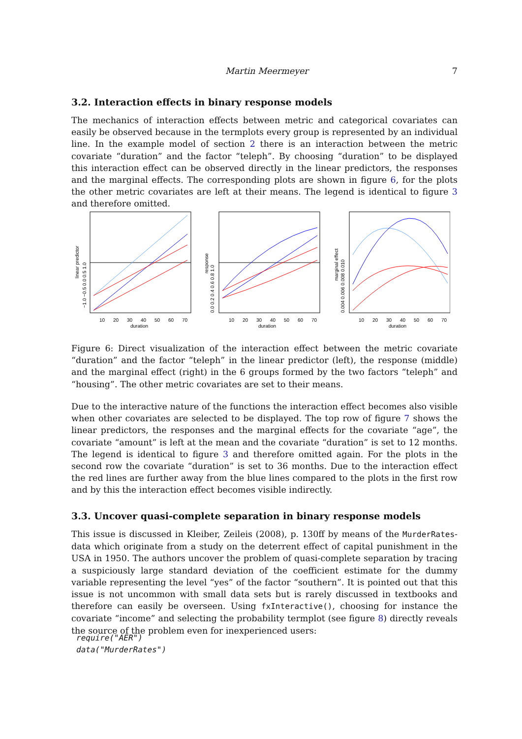Martin Meermeyer 7
3.2. Interaction effects in binary response models
The mechanics of interaction effects between metric and categorical covariates can easily be observed because in the termplots every group is represented by an individual line. In the example model of section 2 there is an interaction between the metric covariate “duration” and the factor “teleph”. By choosing “duration” to be displayed this interaction effect can be observed directly in the linear predictors, the responses and the marginal effects. The corresponding plots are shown in figure 6, for the plots the other metric covariates are left at their means. The legend is identical to figure 3 and therefore omitted.
10
20
30
40
50
60
70
duration
linear predictor
−1.0 −0.5 0.0 0.5 1.0
10
20
30
40
50
60
70
duration
response
0.0 0.2 0.4 0.6 0.8 1.0
10
20
30
40
50
60
70
duration
marginal effect
0.004 0.006 0.008 0.010
Figure 6: Direct visualization of the interaction effect between the metric covariate “duration” and the factor “teleph” in the linear predictor (left), the response (middle) and the marginal effect (right) in the 6 groups formed by the two factors “teleph” and “housing”. The other metric covariates are set to their means.
Due to the interactive nature of the functions the interaction effect becomes also visible when other covariates are selected to be displayed. The top row of figure 7 shows the linear predictors, the responses and the marginal effects for the covariate “age”, the covariate “amount” is left at the mean and the covariate “duration” is set to 12 months. The legend is identical to figure 3 and therefore omitted again. For the plots in the second row the covariate “duration” is set to 36 months. Due to the interaction effect the red lines are further away from the blue lines compared to the plots in the first row and by this the interaction effect becomes visible indirectly.
3.3. Uncover quasi-complete separation in binary response models
This issue is discussed in Kleiber, Zeileis (2008), p. 130ff by means of the MurderRates-data which originate from a study on the deterrent effect of capital punishment in the USA in 1950. The authors uncover the problem of quasi-complete separation by tracing a suspiciously large standard deviation of the coefficient estimate for the dummy variable representing the level “yes” of the factor “southern”. It is pointed out that this issue is not uncommon with small data sets but is rarely discussed in textbooks and therefore can easily be overseen. Using fxInteractive(), choosing for instance the covariate “income” and selecting the probability termplot (see figure 8) directly reveals the source of the problem even for inexperienced users:
require("AER")
data("MurderRates")